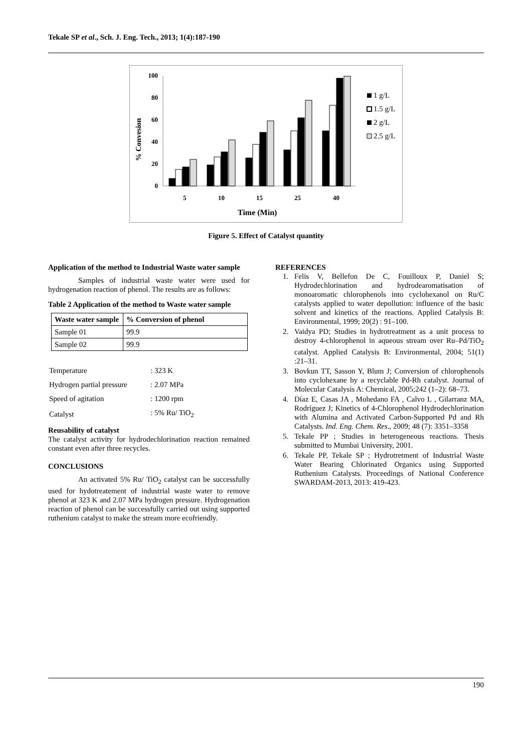Tekale SP et al., Sch. J. Eng. Tech., 2013; 1(4):187-190
100
80
60
40
20
0
% Convesion
5
10
15
25
40
Time (Min)
1 g/L
1.5 g/L
2 g/L
2.5 g/L
Figure 5. Effect of Catalyst quantity
Application of the method to Industrial Waste water sample
Samples of industrial waste water were used for hydrogenation reaction of phenol. The results are as follows:
Table 2 Application of the method to Waste water sample
| Waste water sample | % Conversion of phenol |
| --- | --- |
| Sample 01 | 99.9 |
| Sample 02 | 99.9 |
| Temperature | : 323 K |
| Hydrogen partial pressure | : 2.07 MPa |
| Speed of agitation | : 1200 rpm |
| Catalyst | : 5% Ru/ TiO<sub>2</sub> |
Reusability of catalyst
The catalyst activity for hydrodechlorination reaction remained constant even after three recycles.
CONCLUSIONS
An activated 5% Ru/ TiO<sub>2</sub> catalyst can be successfully used for hydotreatement of industrial waste water to remove phenol at 323 K and 2.07 MPa hydrogen pressure. Hydrogenation reaction of phenol can be successfully carried out using supported ruthenium catalyst to make the stream more ecofriendly.
REFERENCES
1. Felis V, Bellefon De C, Fouilloux P, Daniel S; Hydrodechlorination and hydrodearomatisation of monoaromatic chlorophenols into cyclohexanol on Ru/C catalysts applied to water depollution: influence of the basic solvent and kinetics of the reactions. Applied Catalysis B: Environmental, 1999; 20(2) : 91–100.
2. Vaidya PD; Studies in hydrotreatment as a unit process to destroy 4-chlorophenol in aqueous stream over Ru–Pd/TiO<sub>2</sub> catalyst. Applied Catalysis B: Environmental, 2004; 51(1) :21–31.
3. Bovkun TT, Sasson Y, Blum J; Conversion of chlorophenols into cyclohexane by a recyclable Pd-Rh catalyst. Journal of Molecular Catalysis A: Chemical, 2005;242 (1–2): 68–73.
4. Díaz E, Casas JA , Mohedano FA , Calvo L , Gilarranz MA, Rodríguez J; Kinetics of 4-Chlorophenol Hydrodechlorination with Alumina and Activated Carbon-Supported Pd and Rh Catalysts. Ind. Eng. Chem. Res., 2009; 48 (7): 3351–3358
5. Tekale PP ; Studies in heterogeneous reactions. Thesis submitted to Mumbai University, 2001.
6. Tekale PP, Tekale SP ; Hydrotretment of Industrial Waste Water Bearing Chlorinated Organics using Supported Ruthenium Catalysts. Proceedings of National Conference SWARDAM-2013, 2013: 419-423.
190